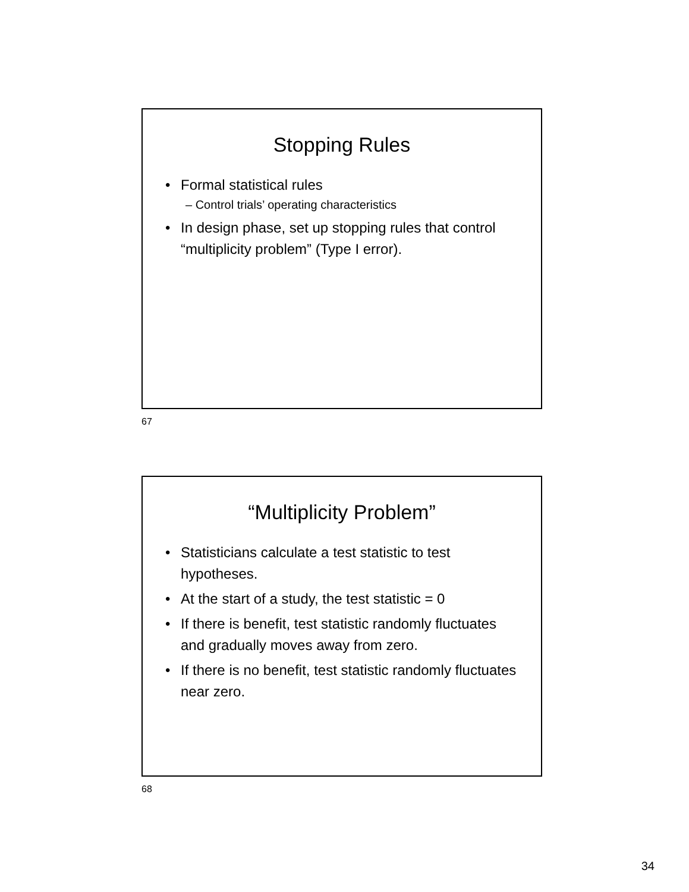Stopping Rules
• Formal statistical rules
– Control trials’ operating characteristics
• In design phase, set up stopping rules that control “multiplicity problem” (Type I error).
67
“Multiplicity Problem”
• Statisticians calculate a test statistic to test hypotheses.
• At the start of a study, the test statistic = 0
• If there is benefit, test statistic randomly fluctuates and gradually moves away from zero.
• If there is no benefit, test statistic randomly fluctuates near zero.
68
34